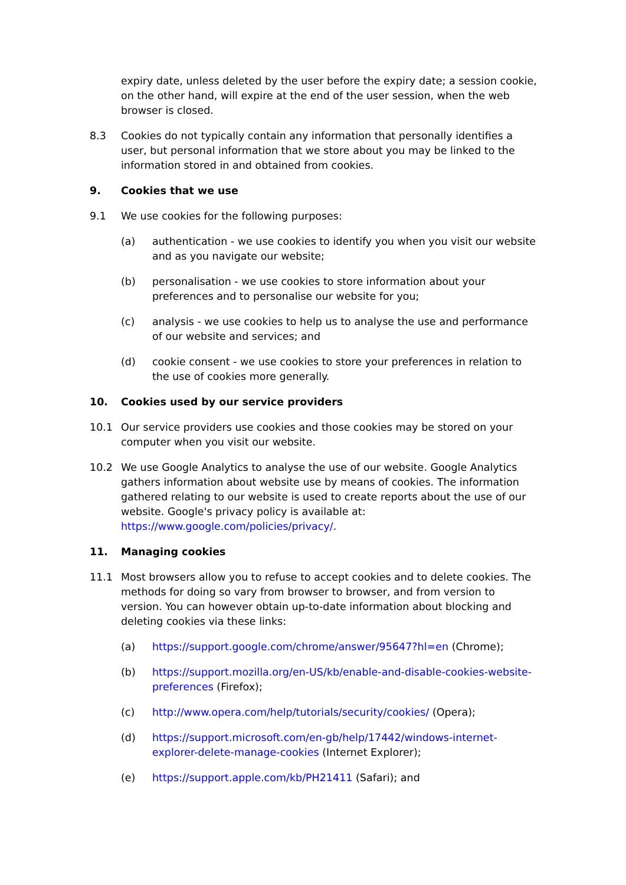expiry date, unless deleted by the user before the expiry date; a session cookie, on the other hand, will expire at the end of the user session, when the web browser is closed.
8.3 Cookies do not typically contain any information that personally identifies a user, but personal information that we store about you may be linked to the information stored in and obtained from cookies.
9. Cookies that we use
9.1 We use cookies for the following purposes:
(a) authentication - we use cookies to identify you when you visit our website and as you navigate our website;
(b) personalisation - we use cookies to store information about your preferences and to personalise our website for you;
(c) analysis - we use cookies to help us to analyse the use and performance of our website and services; and
(d) cookie consent - we use cookies to store your preferences in relation to the use of cookies more generally.
10. Cookies used by our service providers
10.1 Our service providers use cookies and those cookies may be stored on your computer when you visit our website.
10.2 We use Google Analytics to analyse the use of our website. Google Analytics gathers information about website use by means of cookies. The information gathered relating to our website is used to create reports about the use of our website. Google's privacy policy is available at: https://www.google.com/policies/privacy/.
11. Managing cookies
11.1 Most browsers allow you to refuse to accept cookies and to delete cookies. The methods for doing so vary from browser to browser, and from version to version. You can however obtain up-to-date information about blocking and deleting cookies via these links:
(a) https://support.google.com/chrome/answer/95647?hl=en (Chrome);
(b) https://support.mozilla.org/en-US/kb/enable-and-disable-cookies-website-preferences (Firefox);
(c) http://www.opera.com/help/tutorials/security/cookies/ (Opera);
(d) https://support.microsoft.com/en-gb/help/17442/windows-internet-explorer-delete-manage-cookies (Internet Explorer);
(e) https://support.apple.com/kb/PH21411 (Safari); and